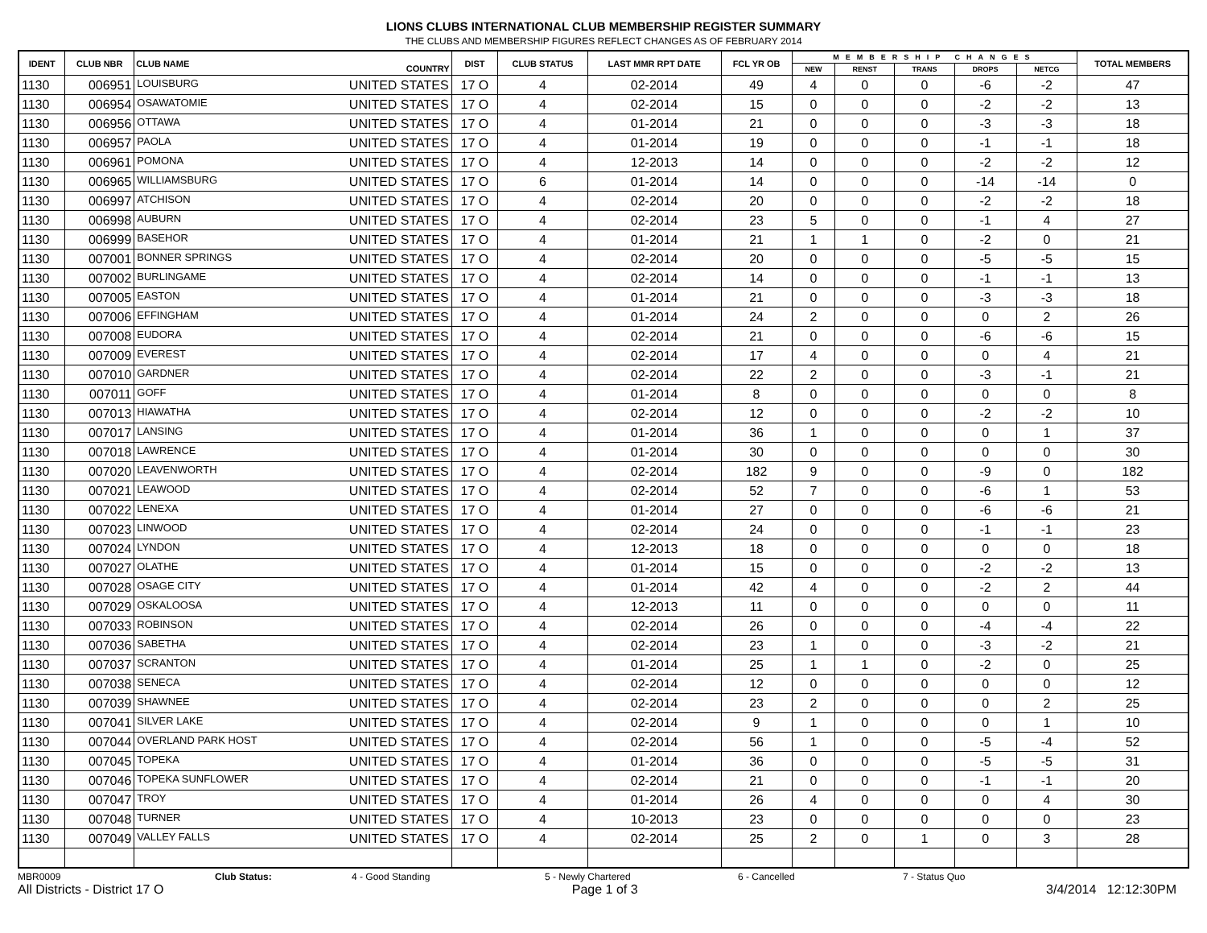LIONS CLUBS INTERNATIONAL CLUB MEMBERSHIP REGISTER SUMMARY
THE CLUBS AND MEMBERSHIP FIGURES REFLECT CHANGES AS OF FEBRUARY 2014
| IDENT | CLUB NBR | CLUB NAME | COUNTRY | DIST | CLUB STATUS | LAST MMR RPT DATE | FCL YR OB | MEMBERSHIP CHANGES | | | | | TOTAL MEMBERS |
| --- | --- | --- | --- | --- | --- | --- | --- | --- | --- | --- | --- | --- | --- |
| | | | | | | | | NEW | RENST | TRANS | DROPS | NETCG | |
| 1130 | 006951 | LOUISBURG | UNITED STATES | 17 O | 4 | 02-2014 | 49 | 4 | 0 | 0 | -6 | -2 | 47 |
| 1130 | 006954 | OSAWATOMIE | UNITED STATES | 17 O | 4 | 02-2014 | 15 | 0 | 0 | 0 | -2 | -2 | 13 |
| 1130 | 006956 | OTTAWA | UNITED STATES | 17 O | 4 | 01-2014 | 21 | 0 | 0 | 0 | -3 | -3 | 18 |
| 1130 | 006957 | PAOLA | UNITED STATES | 17 O | 4 | 01-2014 | 19 | 0 | 0 | 0 | -1 | -1 | 18 |
| 1130 | 006961 | POMONA | UNITED STATES | 17 O | 4 | 12-2013 | 14 | 0 | 0 | 0 | -2 | -2 | 12 |
| 1130 | 006965 | WILLIAMSBURG | UNITED STATES | 17 O | 6 | 01-2014 | 14 | 0 | 0 | 0 | -14 | -14 | 0 |
| 1130 | 006997 | ATCHISON | UNITED STATES | 17 O | 4 | 02-2014 | 20 | 0 | 0 | 0 | -2 | -2 | 18 |
| 1130 | 006998 | AUBURN | UNITED STATES | 17 O | 4 | 02-2014 | 23 | 5 | 0 | 0 | -1 | 4 | 27 |
| 1130 | 006999 | BASEHOR | UNITED STATES | 17 O | 4 | 01-2014 | 21 | 1 | 1 | 0 | -2 | 0 | 21 |
| 1130 | 007001 | BONNER SPRINGS | UNITED STATES | 17 O | 4 | 02-2014 | 20 | 0 | 0 | 0 | -5 | -5 | 15 |
| 1130 | 007002 | BURLINGAME | UNITED STATES | 17 O | 4 | 02-2014 | 14 | 0 | 0 | 0 | -1 | -1 | 13 |
| 1130 | 007005 | EASTON | UNITED STATES | 17 O | 4 | 01-2014 | 21 | 0 | 0 | 0 | -3 | -3 | 18 |
| 1130 | 007006 | EFFINGHAM | UNITED STATES | 17 O | 4 | 01-2014 | 24 | 2 | 0 | 0 | 0 | 2 | 26 |
| 1130 | 007008 | EUDORA | UNITED STATES | 17 O | 4 | 02-2014 | 21 | 0 | 0 | 0 | -6 | -6 | 15 |
| 1130 | 007009 | EVEREST | UNITED STATES | 17 O | 4 | 02-2014 | 17 | 4 | 0 | 0 | 0 | 4 | 21 |
| 1130 | 007010 | GARDNER | UNITED STATES | 17 O | 4 | 02-2014 | 22 | 2 | 0 | 0 | -3 | -1 | 21 |
| 1130 | 007011 | GOFF | UNITED STATES | 17 O | 4 | 01-2014 | 8 | 0 | 0 | 0 | 0 | 0 | 8 |
| 1130 | 007013 | HIAWATHA | UNITED STATES | 17 O | 4 | 02-2014 | 12 | 0 | 0 | 0 | -2 | -2 | 10 |
| 1130 | 007017 | LANSING | UNITED STATES | 17 O | 4 | 01-2014 | 36 | 1 | 0 | 0 | 0 | 1 | 37 |
| 1130 | 007018 | LAWRENCE | UNITED STATES | 17 O | 4 | 01-2014 | 30 | 0 | 0 | 0 | 0 | 0 | 30 |
| 1130 | 007020 | LEAVENWORTH | UNITED STATES | 17 O | 4 | 02-2014 | 182 | 9 | 0 | 0 | -9 | 0 | 182 |
| 1130 | 007021 | LEAWOOD | UNITED STATES | 17 O | 4 | 02-2014 | 52 | 7 | 0 | 0 | -6 | 1 | 53 |
| 1130 | 007022 | LENEXA | UNITED STATES | 17 O | 4 | 01-2014 | 27 | 0 | 0 | 0 | -6 | -6 | 21 |
| 1130 | 007023 | LINWOOD | UNITED STATES | 17 O | 4 | 02-2014 | 24 | 0 | 0 | 0 | -1 | -1 | 23 |
| 1130 | 007024 | LYNDON | UNITED STATES | 17 O | 4 | 12-2013 | 18 | 0 | 0 | 0 | 0 | 0 | 18 |
| 1130 | 007027 | OLATHE | UNITED STATES | 17 O | 4 | 01-2014 | 15 | 0 | 0 | 0 | -2 | -2 | 13 |
| 1130 | 007028 | OSAGE CITY | UNITED STATES | 17 O | 4 | 01-2014 | 42 | 4 | 0 | 0 | -2 | 2 | 44 |
| 1130 | 007029 | OSKALOOSA | UNITED STATES | 17 O | 4 | 12-2013 | 11 | 0 | 0 | 0 | 0 | 0 | 11 |
| 1130 | 007033 | ROBINSON | UNITED STATES | 17 O | 4 | 02-2014 | 26 | 0 | 0 | 0 | -4 | -4 | 22 |
| 1130 | 007036 | SABETHA | UNITED STATES | 17 O | 4 | 02-2014 | 23 | 1 | 0 | 0 | -3 | -2 | 21 |
| 1130 | 007037 | SCRANTON | UNITED STATES | 17 O | 4 | 01-2014 | 25 | 1 | 1 | 0 | -2 | 0 | 25 |
| 1130 | 007038 | SENECA | UNITED STATES | 17 O | 4 | 02-2014 | 12 | 0 | 0 | 0 | 0 | 0 | 12 |
| 1130 | 007039 | SHAWNEE | UNITED STATES | 17 O | 4 | 02-2014 | 23 | 2 | 0 | 0 | 0 | 2 | 25 |
| 1130 | 007041 | SILVER LAKE | UNITED STATES | 17 O | 4 | 02-2014 | 9 | 1 | 0 | 0 | 0 | 1 | 10 |
| 1130 | 007044 | OVERLAND PARK HOST | UNITED STATES | 17 O | 4 | 02-2014 | 56 | 1 | 0 | 0 | -5 | -4 | 52 |
| 1130 | 007045 | TOPEKA | UNITED STATES | 17 O | 4 | 01-2014 | 36 | 0 | 0 | 0 | -5 | -5 | 31 |
| 1130 | 007046 | TOPEKA SUNFLOWER | UNITED STATES | 17 O | 4 | 02-2014 | 21 | 0 | 0 | 0 | -1 | -1 | 20 |
| 1130 | 007047 | TROY | UNITED STATES | 17 O | 4 | 01-2014 | 26 | 4 | 0 | 0 | 0 | 4 | 30 |
| 1130 | 007048 | TURNER | UNITED STATES | 17 O | 4 | 10-2013 | 23 | 0 | 0 | 0 | 0 | 0 | 23 |
| 1130 | 007049 | VALLEY FALLS | UNITED STATES | 17 O | 4 | 02-2014 | 25 | 2 | 0 | 1 | 0 | 3 | 28 |
MBR0009 Club Status: 4 - Good Standing 5 - Newly Chartered 6 - Cancelled 7 - Status Quo
All Districts - District 17 O Page 1 of 3 3/4/2014 12:12:30PM